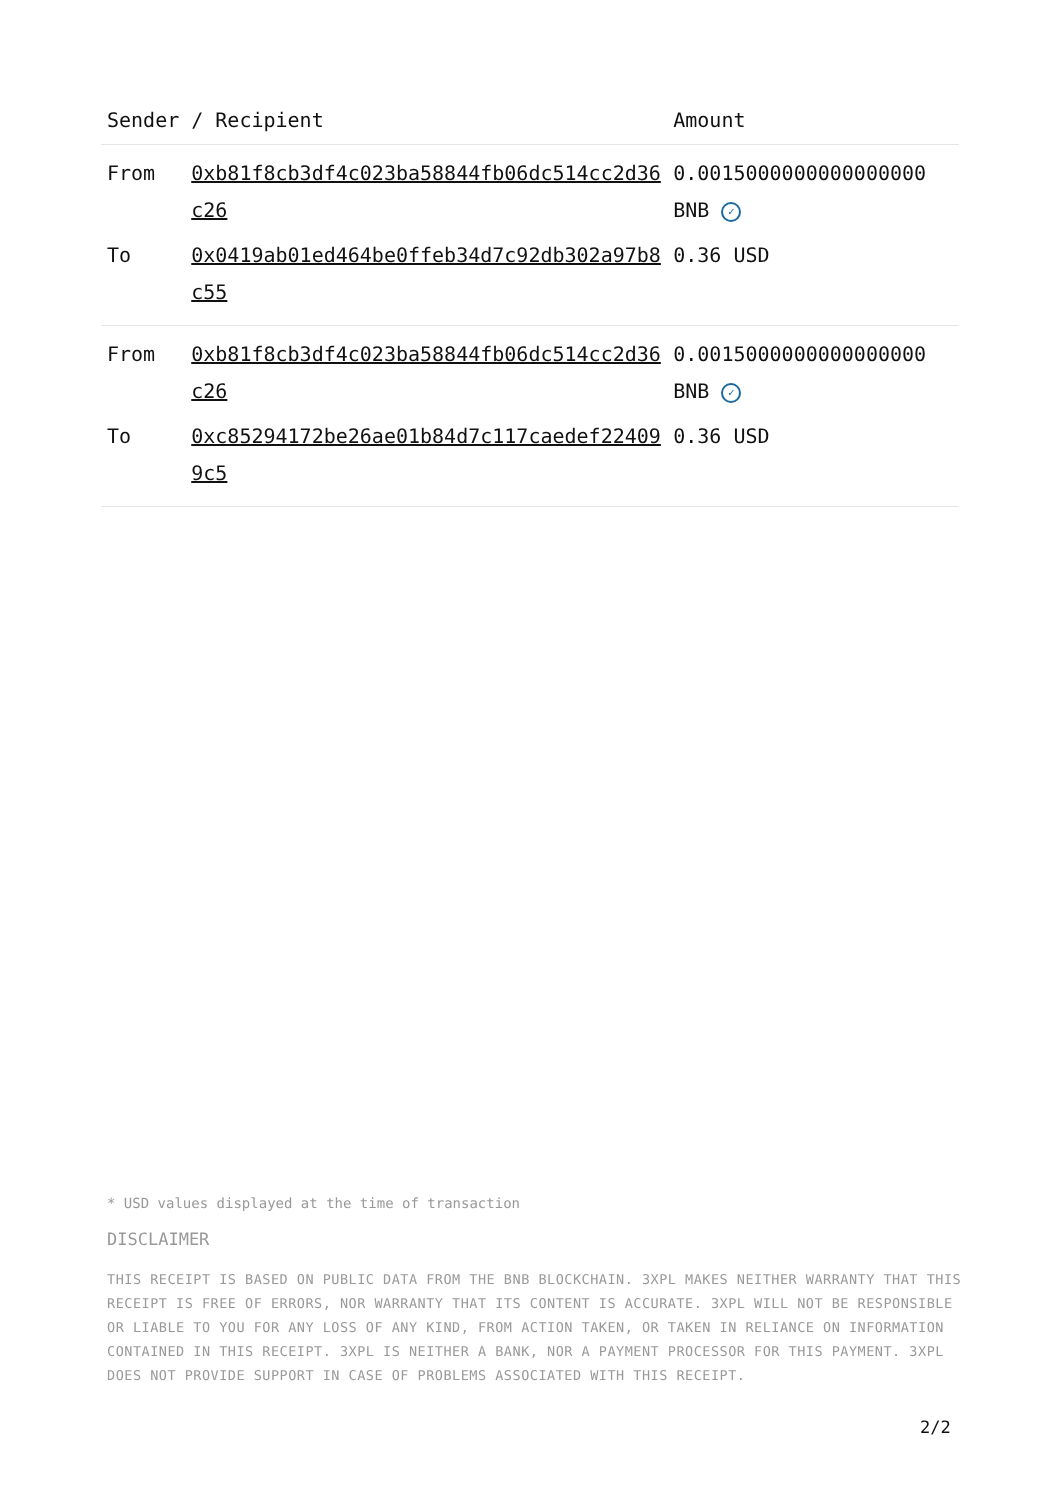| Sender | / Recipient | Amount |
| --- | --- | --- |
| From | 0xb81f8cb3df4c023ba58844fb06dc514cc2d36c26 | 0.0015000000000000000 BNB ✓ |
| To | 0x0419ab01ed464be0ffeb34d7c92db302a97b8c55 | 0.36 USD |
| From | 0xb81f8cb3df4c023ba58844fb06dc514cc2d36c26 | 0.0015000000000000000 BNB ✓ |
| To | 0xc85294172be26ae01b84d7c117caedef224099c5 | 0.36 USD |
* USD values displayed at the time of transaction
DISCLAIMER
THIS RECEIPT IS BASED ON PUBLIC DATA FROM THE BNB BLOCKCHAIN. 3XPL MAKES NEITHER WARRANTY THAT THIS RECEIPT IS FREE OF ERRORS, NOR WARRANTY THAT ITS CONTENT IS ACCURATE. 3XPL WILL NOT BE RESPONSIBLE OR LIABLE TO YOU FOR ANY LOSS OF ANY KIND, FROM ACTION TAKEN, OR TAKEN IN RELIANCE ON INFORMATION CONTAINED IN THIS RECEIPT. 3XPL IS NEITHER A BANK, NOR A PAYMENT PROCESSOR FOR THIS PAYMENT. 3XPL DOES NOT PROVIDE SUPPORT IN CASE OF PROBLEMS ASSOCIATED WITH THIS RECEIPT.
2/2